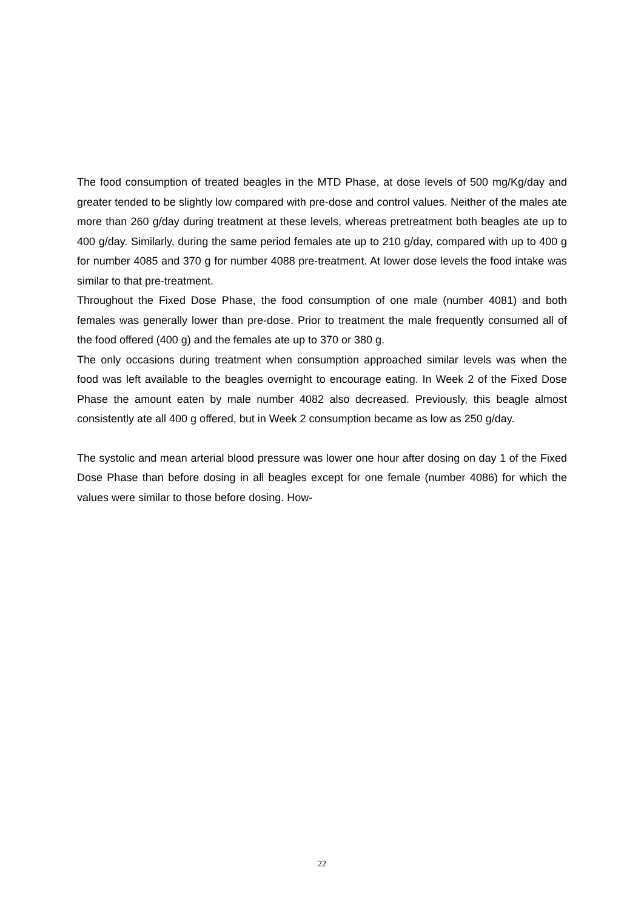The food consumption of treated beagles in the MTD Phase, at dose levels of 500 mg/Kg/day and greater tended to be slightly low compared with pre-dose and control values. Neither of the males ate more than 260 g/day during treatment at these levels, whereas pretreatment both beagles ate up to 400 g/day. Similarly, during the same period females ate up to 210 g/day, compared with up to 400 g for number 4085 and 370 g for number 4088 pre-treatment. At lower dose levels the food intake was similar to that pre-treatment.
Throughout the Fixed Dose Phase, the food consumption of one male (number 4081) and both females was generally lower than pre-dose. Prior to treatment the male frequently consumed all of the food offered (400 g) and the females ate up to 370 or 380 g.
The only occasions during treatment when consumption approached similar levels was when the food was left available to the beagles overnight to encourage eating. In Week 2 of the Fixed Dose Phase the amount eaten by male number 4082 also decreased. Previously, this beagle almost consistently ate all 400 g offered, but in Week 2 consumption became as low as 250 g/day.
The systolic and mean arterial blood pressure was lower one hour after dosing on day 1 of the Fixed Dose Phase than before dosing in all beagles except for one female (number 4086) for which the values were similar to those before dosing. How-
22